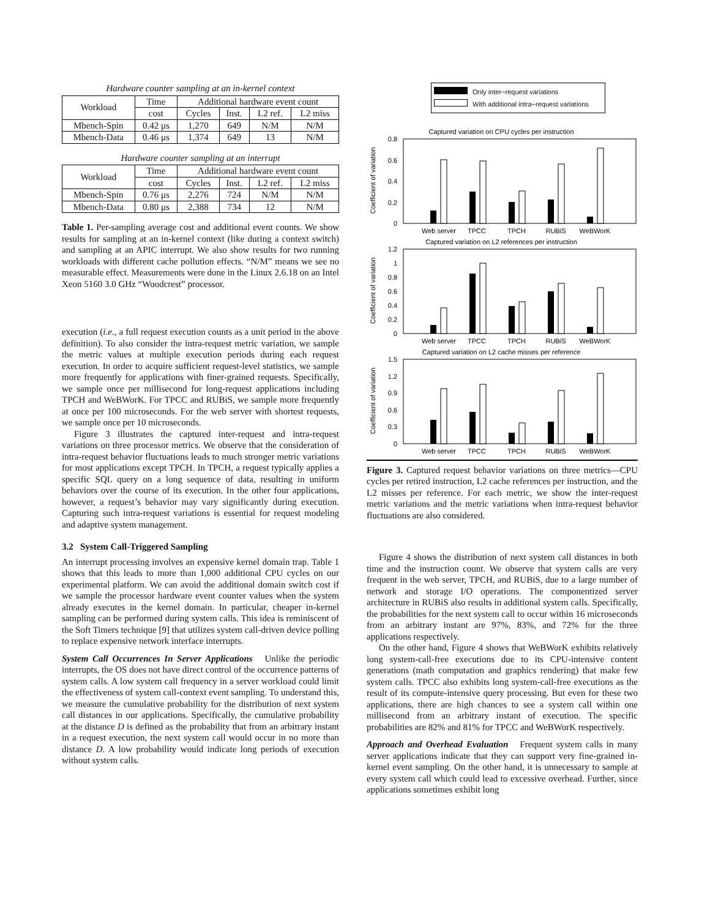Hardware counter sampling at an in-kernel context
| Workload | Time | Additional hardware event count | | | |
| --- | --- | --- | --- | --- | --- |
| | cost | Cycles | Inst. | L2 ref. | L2 miss |
| Mbench-Spin | 0.42 μs | 1,270 | 649 | N/M | N/M |
| Mbench-Data | 0.46 μs | 1,374 | 649 | 13 | N/M |
Hardware counter sampling at an interrupt
| Workload | Time | Additional hardware event count | | | |
| --- | --- | --- | --- | --- | --- |
| | cost | Cycles | Inst. | L2 ref. | L2 miss |
| Mbench-Spin | 0.76 μs | 2,276 | 724 | N/M | N/M |
| Mbench-Data | 0.80 μs | 2,388 | 734 | 12 | N/M |
Table 1. Per-sampling average cost and additional event counts. We show results for sampling at an in-kernel context (like during a context switch) and sampling at an APIC interrupt. We also show results for two running workloads with different cache pollution effects. “N/M” means we see no measurable effect. Measurements were done in the Linux 2.6.18 on an Intel Xeon 5160 3.0 GHz “Woodcrest” processor.
execution (i.e., a full request execution counts as a unit period in the above definition). To also consider the intra-request metric variation, we sample the metric values at multiple execution periods during each request execution. In order to acquire sufficient request-level statistics, we sample more frequently for applications with finer-grained requests. Specifically, we sample once per millisecond for long-request applications including TPCH and WeBWorK. For TPCC and RUBiS, we sample more frequently at once per 100 microseconds. For the web server with shortest requests, we sample once per 10 microseconds.
Figure 3 illustrates the captured inter-request and intra-request variations on three processor metrics. We observe that the consideration of intra-request behavior fluctuations leads to much stronger metric variations for most applications except TPCH. In TPCH, a request typically applies a specific SQL query on a long sequence of data, resulting in uniform behaviors over the course of its execution. In the other four applications, however, a request’s behavior may vary significantly during execution. Capturing such intra-request variations is essential for request modeling and adaptive system management.
3.2 System Call-Triggered Sampling
An interrupt processing involves an expensive kernel domain trap. Table 1 shows that this leads to more than 1,000 additional CPU cycles on our experimental platform. We can avoid the additional domain switch cost if we sample the processor hardware event counter values when the system already executes in the kernel domain. In particular, cheaper in-kernel sampling can be performed during system calls. This idea is reminiscent of the Soft Timers technique [9] that utilizes system call-driven device polling to replace expensive network interface interrupts.
System Call Occurrences In Server Applications Unlike the periodic interrupts, the OS does not have direct control of the occurrence patterns of system calls. A low system call frequency in a server workload could limit the effectiveness of system call-context event sampling. To understand this, we measure the cumulative probability for the distribution of next system call distances in our applications. Specifically, the cumulative probability at the distance D is defined as the probability that from an arbitrary instant in a request execution, the next system call would occur in no more than distance D. A low probability would indicate long periods of execution without system calls.
Only inter−request variations
With additional intra−request variations
Captured variation on CPU cycles per instruction
Coefficient of variation
0.8
0.6
0.4
0.2
0
Web server
TPCC
TPCH
RUBiS
WeBWorK
Captured variation on L2 references per instruction
Coefficient of variation
1.2
1
0.8
0.6
0.4
0.2
0
Web server
TPCC
TPCH
RUBiS
WeBWorK
Captured variation on L2 cache misses per reference
Coefficient of variation
1.5
1.2
0.9
0.6
0.3
0
Web server
TPCC
TPCH
RUBiS
WeBWorK
Figure 3. Captured request behavior variations on three metrics—CPU cycles per retired instruction, L2 cache references per instruction, and the L2 misses per reference. For each metric, we show the inter-request metric variations and the metric variations when intra-request behavior fluctuations are also considered.
Figure 4 shows the distribution of next system call distances in both time and the instruction count. We observe that system calls are very frequent in the web server, TPCH, and RUBiS, due to a large number of network and storage I/O operations. The componentized server architecture in RUBiS also results in additional system calls. Specifically, the probabilities for the next system call to occur within 16 microseconds from an arbitrary instant are 97%, 83%, and 72% for the three applications respectively.
On the other hand, Figure 4 shows that WeBWorK exhibits relatively long system-call-free executions due to its CPU-intensive content generations (math computation and graphics rendering) that make few system calls. TPCC also exhibits long system-call-free executions as the result of its compute-intensive query processing. But even for these two applications, there are high chances to see a system call within one millisecond from an arbitrary instant of execution. The specific probabilities are 82% and 81% for TPCC and WeBWorK respectively.
Approach and Overhead Evaluation Frequent system calls in many server applications indicate that they can support very fine-grained in-kernel event sampling. On the other hand, it is unnecessary to sample at every system call which could lead to excessive overhead. Further, since applications sometimes exhibit long